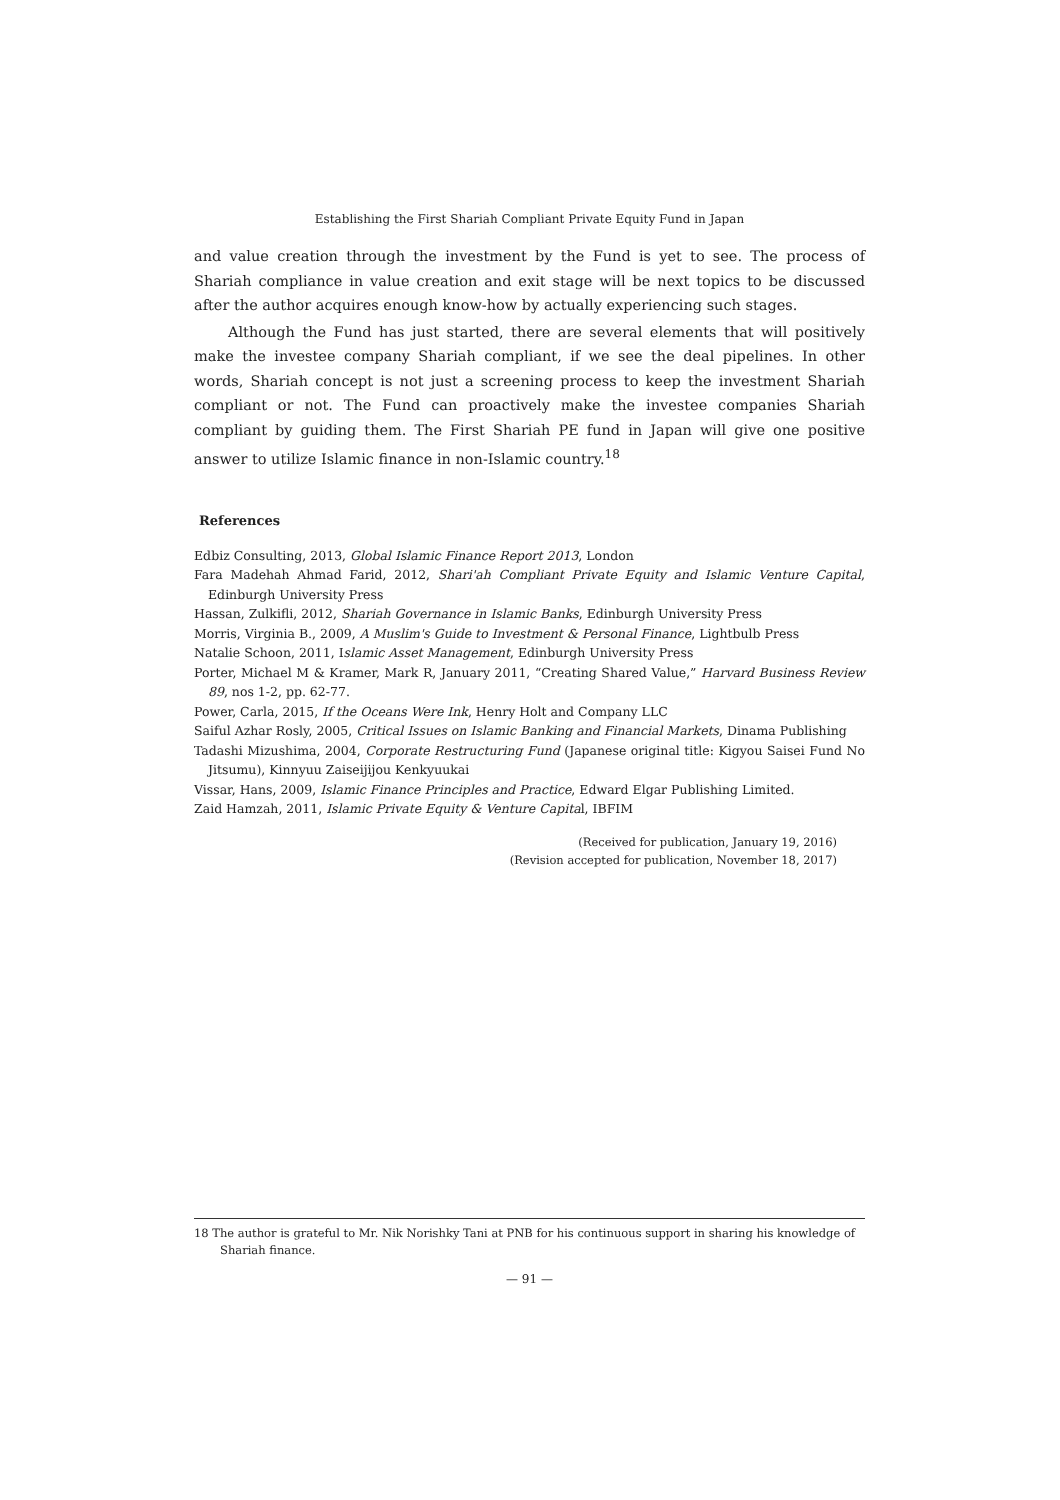Establishing the First Shariah Compliant Private Equity Fund in Japan
and value creation through the investment by the Fund is yet to see. The process of Shariah compliance in value creation and exit stage will be next topics to be discussed after the author acquires enough know-how by actually experiencing such stages.
Although the Fund has just started, there are several elements that will positively make the investee company Shariah compliant, if we see the deal pipelines. In other words, Shariah concept is not just a screening process to keep the investment Shariah compliant or not. The Fund can proactively make the investee companies Shariah compliant by guiding them. The First Shariah PE fund in Japan will give one positive answer to utilize Islamic finance in non-Islamic country.<sup>18</sup>
References
Edbiz Consulting, 2013, Global Islamic Finance Report 2013, London
Fara Madehah Ahmad Farid, 2012, Shari'ah Compliant Private Equity and Islamic Venture Capital, Edinburgh University Press
Hassan, Zulkifli, 2012, Shariah Governance in Islamic Banks, Edinburgh University Press
Morris, Virginia B., 2009, A Muslim's Guide to Investment & Personal Finance, Lightbulb Press
Natalie Schoon, 2011, Islamic Asset Management, Edinburgh University Press
Porter, Michael M & Kramer, Mark R, January 2011, “Creating Shared Value,” Harvard Business Review 89, nos 1-2, pp. 62-77.
Power, Carla, 2015, If the Oceans Were Ink, Henry Holt and Company LLC
Saiful Azhar Rosly, 2005, Critical Issues on Islamic Banking and Financial Markets, Dinama Publishing
Tadashi Mizushima, 2004, Corporate Restructuring Fund (Japanese original title: Kigyou Saisei Fund No Jitsumu), Kinnyuu Zaiseijijou Kenkyuukai
Vissar, Hans, 2009, Islamic Finance Principles and Practice, Edward Elgar Publishing Limited.
Zaid Hamzah, 2011, Islamic Private Equity & Venture Capital, IBFIM
(Received for publication, January 19, 2016)
(Revision accepted for publication, November 18, 2017)
18 The author is grateful to Mr. Nik Norishky Tani at PNB for his continuous support in sharing his knowledge of Shariah finance.
— 91 —